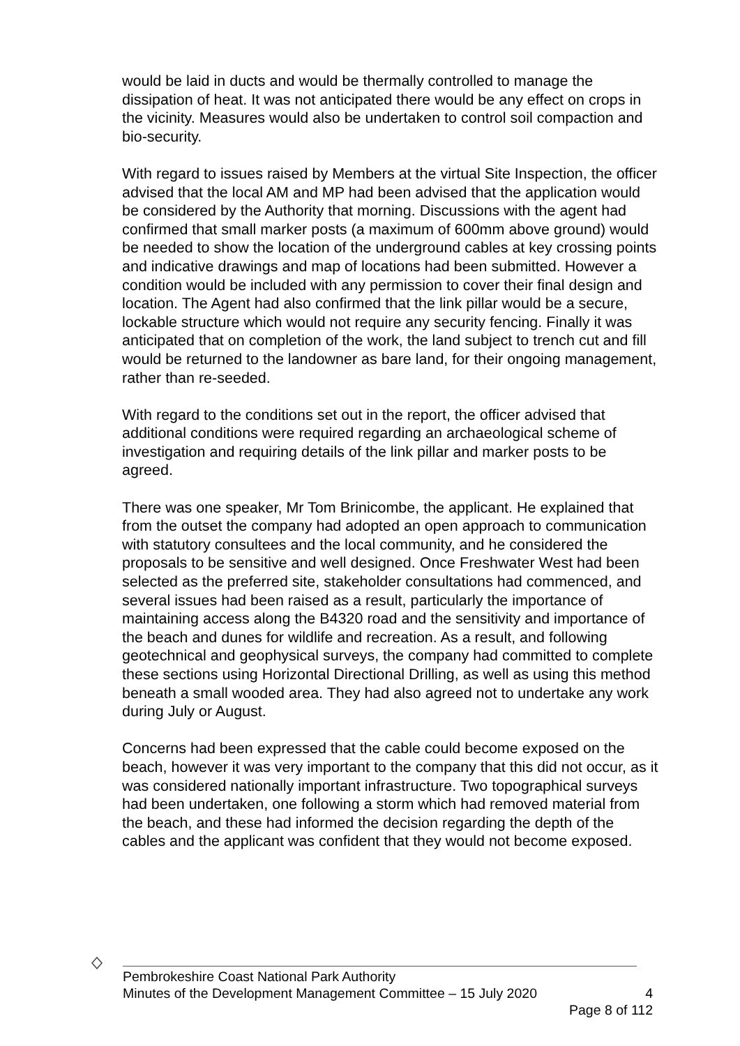would be laid in ducts and would be thermally controlled to manage the dissipation of heat. It was not anticipated there would be any effect on crops in the vicinity. Measures would also be undertaken to control soil compaction and bio-security.
With regard to issues raised by Members at the virtual Site Inspection, the officer advised that the local AM and MP had been advised that the application would be considered by the Authority that morning. Discussions with the agent had confirmed that small marker posts (a maximum of 600mm above ground) would be needed to show the location of the underground cables at key crossing points and indicative drawings and map of locations had been submitted. However a condition would be included with any permission to cover their final design and location. The Agent had also confirmed that the link pillar would be a secure, lockable structure which would not require any security fencing. Finally it was anticipated that on completion of the work, the land subject to trench cut and fill would be returned to the landowner as bare land, for their ongoing management, rather than re-seeded.
With regard to the conditions set out in the report, the officer advised that additional conditions were required regarding an archaeological scheme of investigation and requiring details of the link pillar and marker posts to be agreed.
There was one speaker, Mr Tom Brinicombe, the applicant. He explained that from the outset the company had adopted an open approach to communication with statutory consultees and the local community, and he considered the proposals to be sensitive and well designed. Once Freshwater West had been selected as the preferred site, stakeholder consultations had commenced, and several issues had been raised as a result, particularly the importance of maintaining access along the B4320 road and the sensitivity and importance of the beach and dunes for wildlife and recreation. As a result, and following geotechnical and geophysical surveys, the company had committed to complete these sections using Horizontal Directional Drilling, as well as using this method beneath a small wooded area. They had also agreed not to undertake any work during July or August.
Concerns had been expressed that the cable could become exposed on the beach, however it was very important to the company that this did not occur, as it was considered nationally important infrastructure. Two topographical surveys had been undertaken, one following a storm which had removed material from the beach, and these had informed the decision regarding the depth of the cables and the applicant was confident that they would not become exposed.
Pembrokeshire Coast National Park Authority
Minutes of the Development Management Committee – 15 July 2020 4
Page 8 of 112